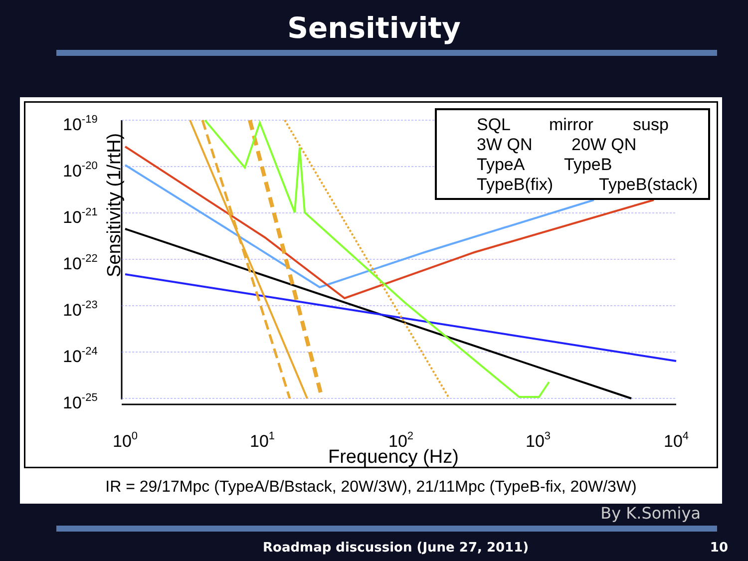Sensitivity
Sensitivity (1/rtH)
10-19
10-20
10-21
10-22
10-23
10-24
10-25
100
101
102
103
104
Frequency (Hz)
SQL
mirror
susp
3W QN
20W QN
TypeA
TypeB
TypeB(fix)
TypeB(stack)
IR = 29/17Mpc (TypeA/B/Bstack, 20W/3W), 21/11Mpc (TypeB-fix, 20W/3W)
By K.Somiya
Roadmap discussion (June 27, 2011) 10